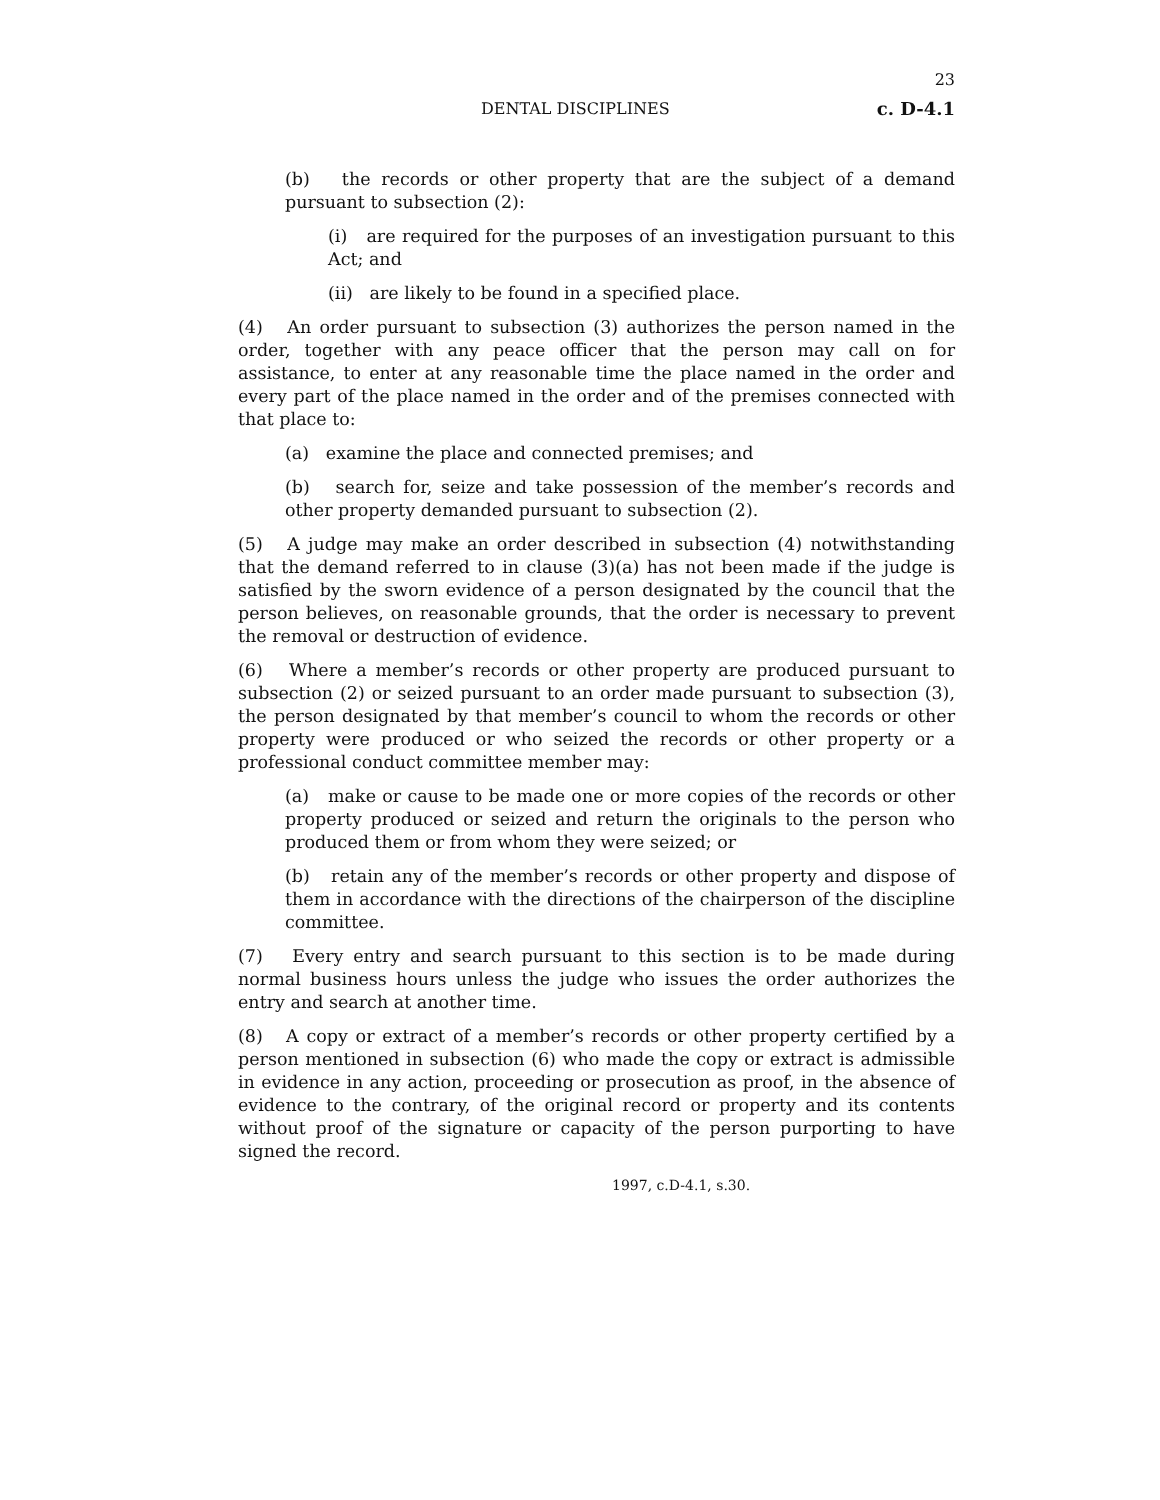23
DENTAL DISCIPLINES c. D-4.1
(b) the records or other property that are the subject of a demand pursuant to subsection (2):
(i) are required for the purposes of an investigation pursuant to this Act; and
(ii) are likely to be found in a specified place.
(4) An order pursuant to subsection (3) authorizes the person named in the order, together with any peace officer that the person may call on for assistance, to enter at any reasonable time the place named in the order and every part of the place named in the order and of the premises connected with that place to:
(a) examine the place and connected premises; and
(b) search for, seize and take possession of the member’s records and other property demanded pursuant to subsection (2).
(5) A judge may make an order described in subsection (4) notwithstanding that the demand referred to in clause (3)(a) has not been made if the judge is satisfied by the sworn evidence of a person designated by the council that the person believes, on reasonable grounds, that the order is necessary to prevent the removal or destruction of evidence.
(6) Where a member’s records or other property are produced pursuant to subsection (2) or seized pursuant to an order made pursuant to subsection (3), the person designated by that member’s council to whom the records or other property were produced or who seized the records or other property or a professional conduct committee member may:
(a) make or cause to be made one or more copies of the records or other property produced or seized and return the originals to the person who produced them or from whom they were seized; or
(b) retain any of the member’s records or other property and dispose of them in accordance with the directions of the chairperson of the discipline committee.
(7) Every entry and search pursuant to this section is to be made during normal business hours unless the judge who issues the order authorizes the entry and search at another time.
(8) A copy or extract of a member’s records or other property certified by a person mentioned in subsection (6) who made the copy or extract is admissible in evidence in any action, proceeding or prosecution as proof, in the absence of evidence to the contrary, of the original record or property and its contents without proof of the signature or capacity of the person purporting to have signed the record.
1997, c.D-4.1, s.30.